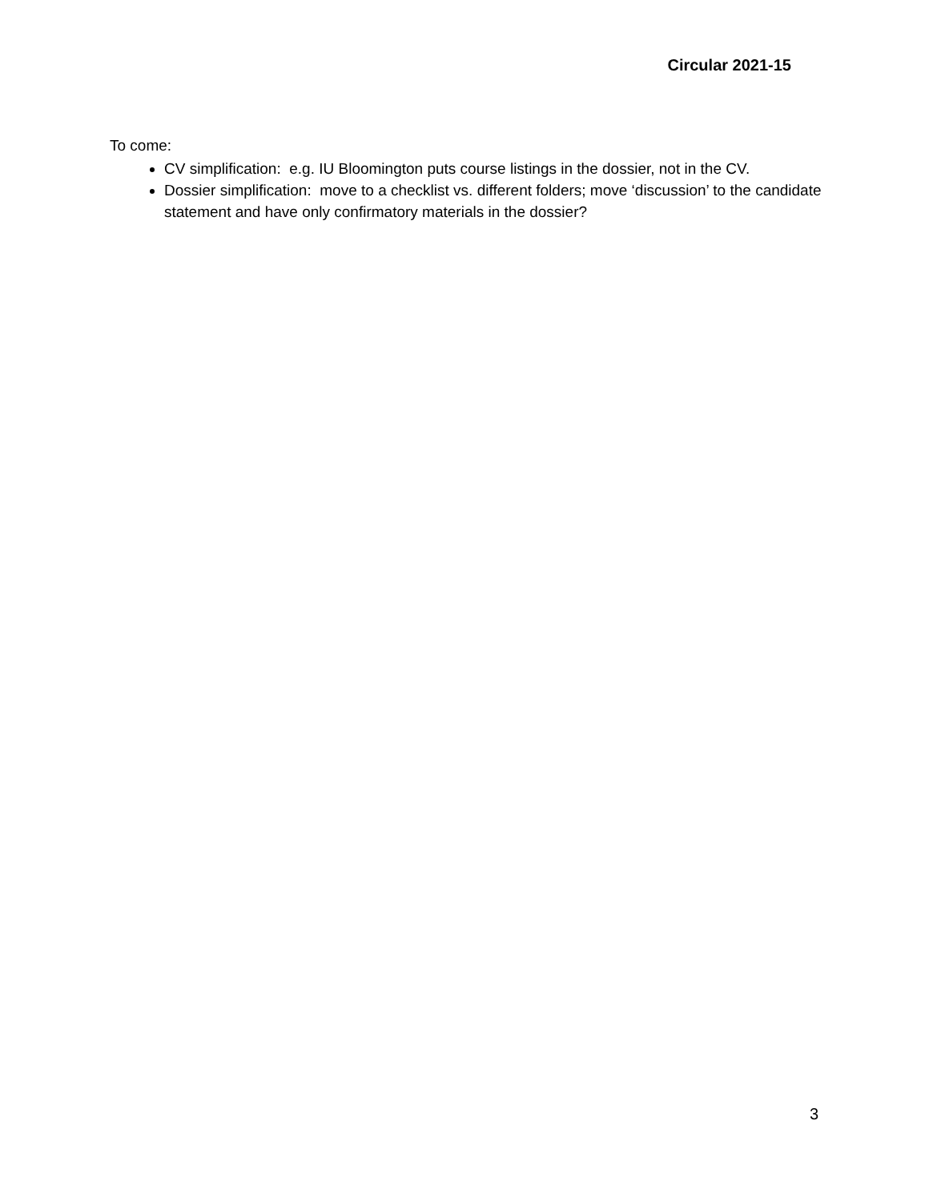Circular 2021-15
To come:
CV simplification: e.g. IU Bloomington puts course listings in the dossier, not in the CV.
Dossier simplification: move to a checklist vs. different folders; move ‘discussion’ to the candidate statement and have only confirmatory materials in the dossier?
3